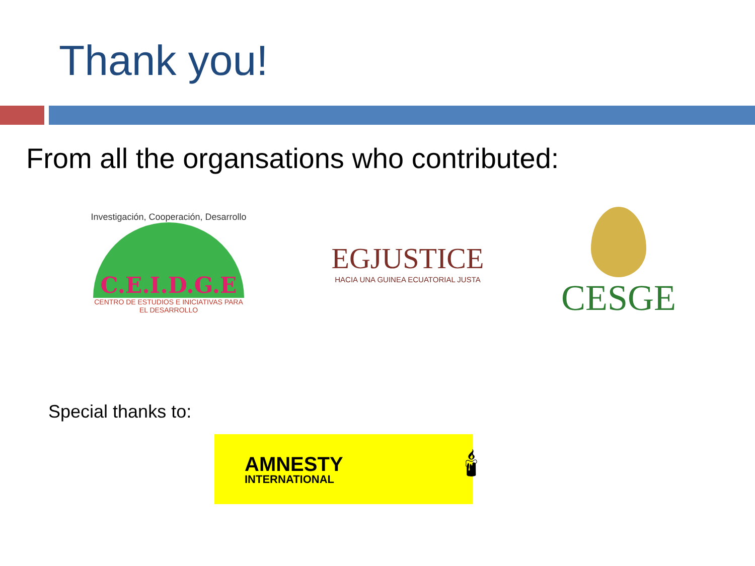Thank you!
From all the organsations who contributed:
Investigación, Cooperación, Desarrollo
C.E.I.D.G.E
CENTRO DE ESTUDIOS E INICIATIVAS PARA
EL DESARROLLO
EGJUSTICE
HACIA UNA GUINEA ECUATORIAL JUSTA
CESGE
Special thanks to:
AMNESTY
INTERNATIONAL
🕯